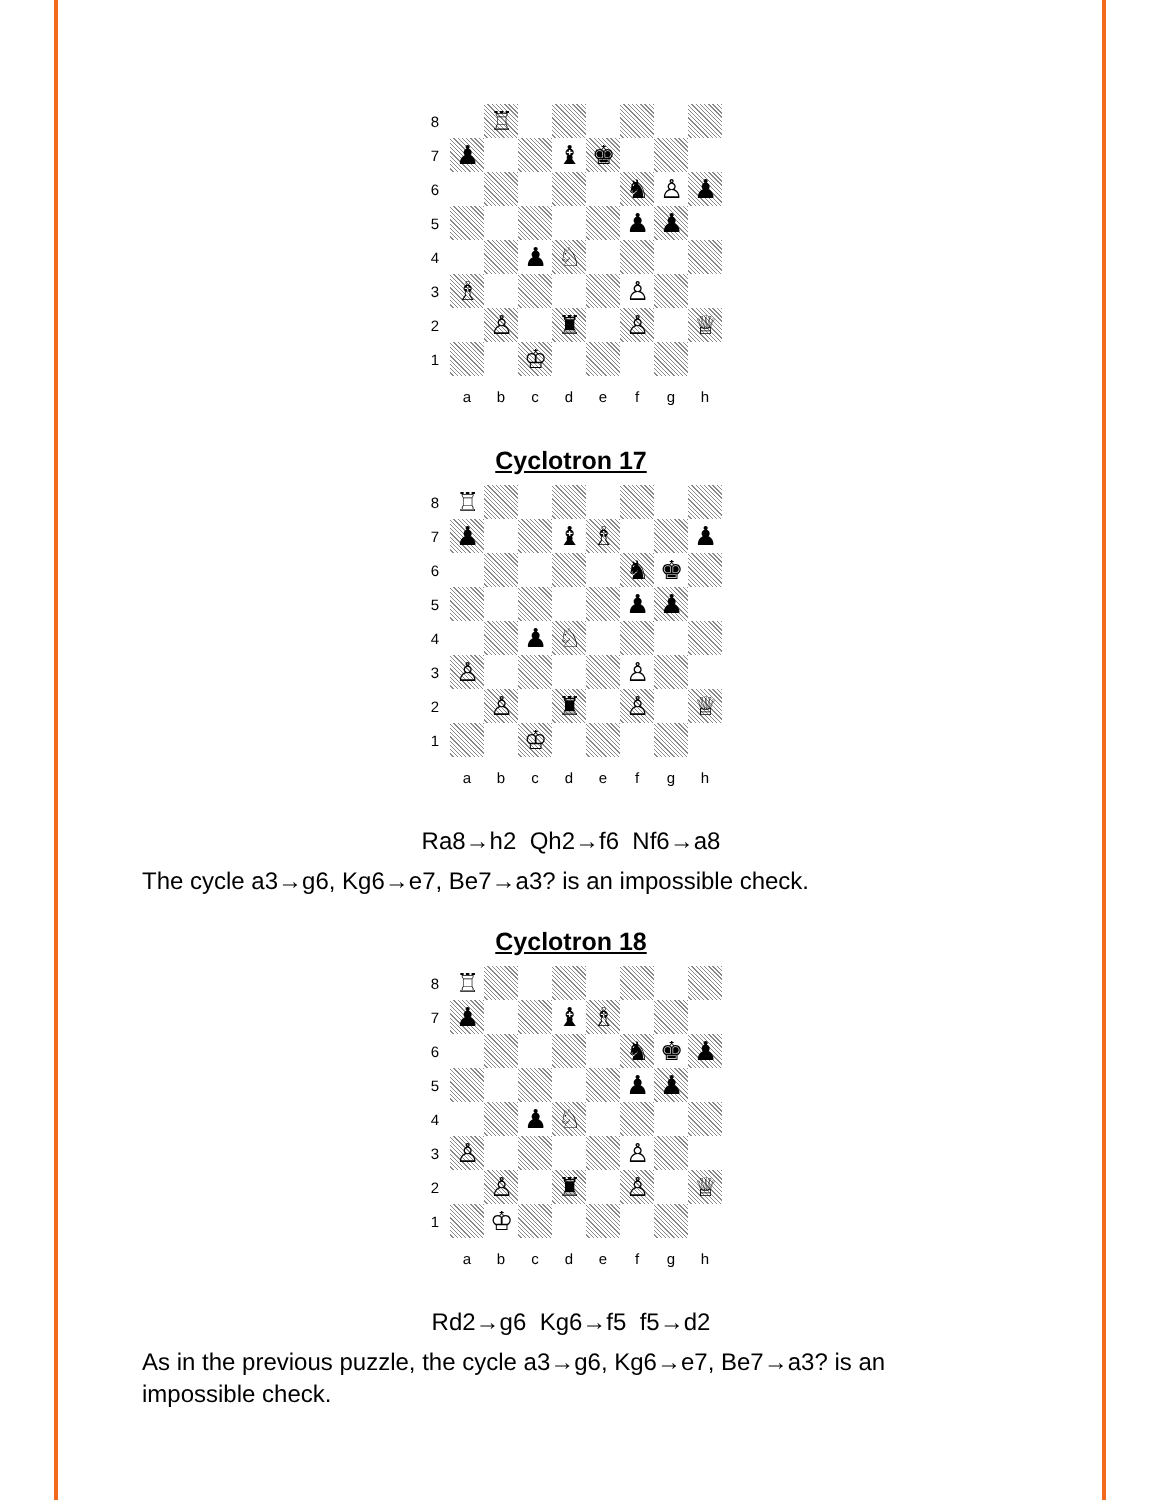8
♖
7
♟
♝
♚
6
♞
♙
♟
5
♟
♟
4
♟
♘
3
♗
♙
2
♙
♜
♙
♕
1
♔
a
b
c
d
e
f
g
h
Cyclotron 17
8
♖
7
♟
♝
♗
♟
6
♞
♚
5
♟
♟
4
♟
♘
3
♙
♙
2
♙
♜
♙
♕
1
♔
a
b
c
d
e
f
g
h
Ra8→h2 Qh2→f6 Nf6→a8
The cycle a3→g6, Kg6→e7, Be7→a3? is an impossible check.
Cyclotron 18
8
♖
7
♟
♝
♗
6
♞
♚
♟
5
♟
♟
4
♟
♘
3
♙
♙
2
♙
♜
♙
♕
1
♔
a
b
c
d
e
f
g
h
Rd2→g6 Kg6→f5 f5→d2
As in the previous puzzle, the cycle a3→g6, Kg6→e7, Be7→a3? is an impossible check.